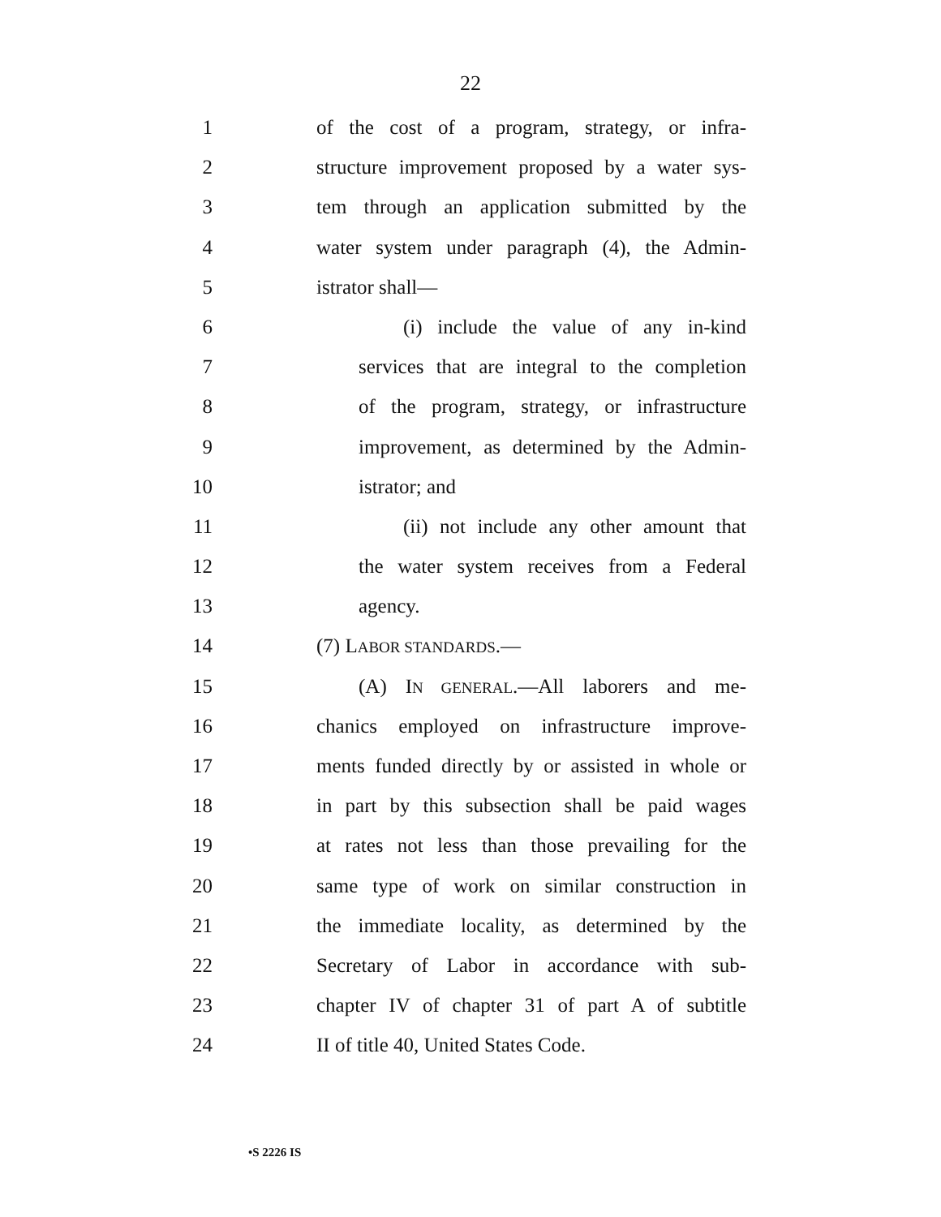22
1 of the cost of a program, strategy, or infra-
2 structure improvement proposed by a water sys-
3 tem through an application submitted by the
4 water system under paragraph (4), the Admin-
5 istrator shall—
6 (i) include the value of any in-kind
7 services that are integral to the completion
8 of the program, strategy, or infrastructure
9 improvement, as determined by the Admin-
10 istrator; and
11 (ii) not include any other amount that
12 the water system receives from a Federal
13 agency.
14 (7) LABOR STANDARDS.—
15 (A) IN GENERAL.—All laborers and me-
16 chanics employed on infrastructure improve-
17 ments funded directly by or assisted in whole or
18 in part by this subsection shall be paid wages
19 at rates not less than those prevailing for the
20 same type of work on similar construction in
21 the immediate locality, as determined by the
22 Secretary of Labor in accordance with sub-
23 chapter IV of chapter 31 of part A of subtitle
24 II of title 40, United States Code.
•S 2226 IS